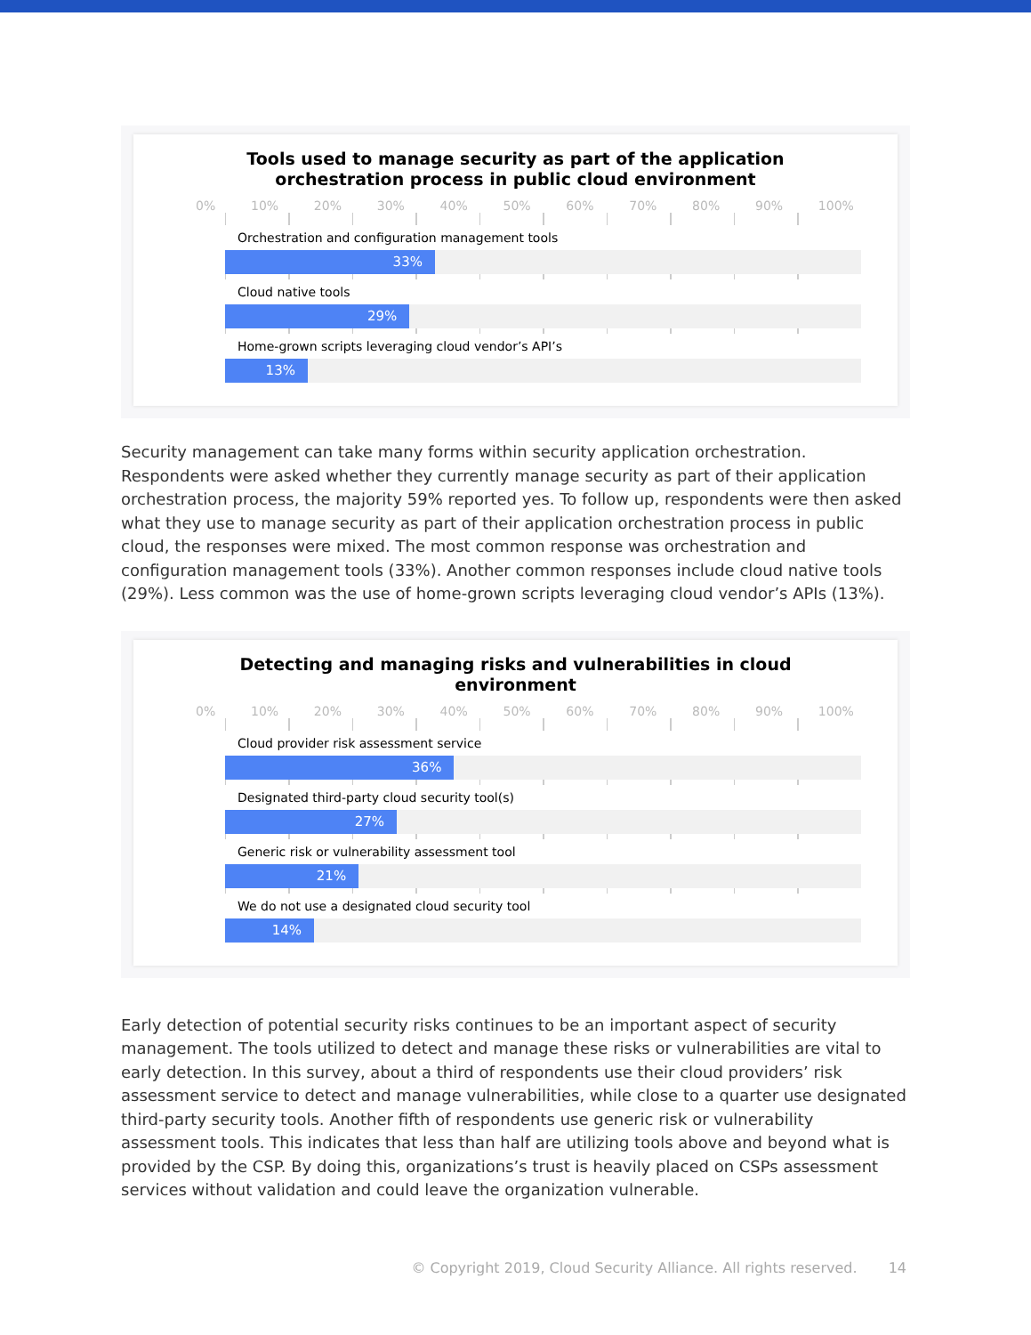Tools used to manage security as part of the application orchestration process in public cloud environment
0% 10% 20% 30% 40% 50% 60% 70% 80% 90% 100%
Orchestration and configuration management tools
33%
Cloud native tools
29%
Home-grown scripts leveraging cloud vendor’s API’s
13%
Security management can take many forms within security application orchestration. Respondents were asked whether they currently manage security as part of their application orchestration process, the majority 59% reported yes. To follow up, respondents were then asked what they use to manage security as part of their application orchestration process in public cloud, the responses were mixed. The most common response was orchestration and configuration management tools (33%). Another common responses include cloud native tools (29%). Less common was the use of home-grown scripts leveraging cloud vendor’s APIs (13%).
Detecting and managing risks and vulnerabilities in cloud environment
0% 10% 20% 30% 40% 50% 60% 70% 80% 90% 100%
Cloud provider risk assessment service
36%
Designated third-party cloud security tool(s)
27%
Generic risk or vulnerability assessment tool
21%
We do not use a designated cloud security tool
14%
Early detection of potential security risks continues to be an important aspect of security management. The tools utilized to detect and manage these risks or vulnerabilities are vital to early detection. In this survey, about a third of respondents use their cloud providers’ risk assessment service to detect and manage vulnerabilities, while close to a quarter use designated third-party security tools. Another fifth of respondents use generic risk or vulnerability assessment tools. This indicates that less than half are utilizing tools above and beyond what is provided by the CSP. By doing this, organizations’s trust is heavily placed on CSPs assessment services without validation and could leave the organization vulnerable.
© Copyright 2019, Cloud Security Alliance. All rights reserved. 14